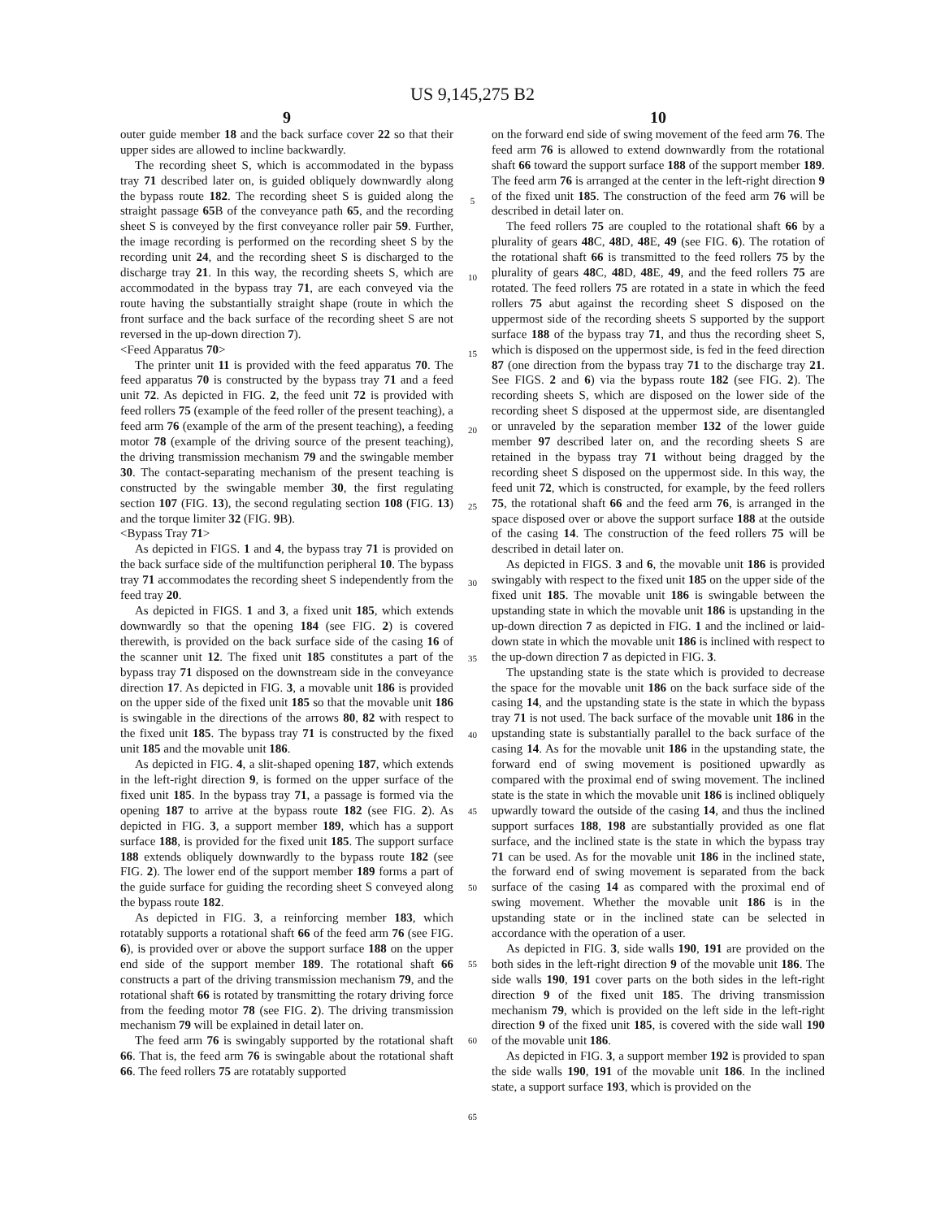US 9,145,275 B2
9
outer guide member 18 and the back surface cover 22 so that their upper sides are allowed to incline backwardly.
The recording sheet S, which is accommodated in the bypass tray 71 described later on, is guided obliquely downwardly along the bypass route 182. The recording sheet S is guided along the straight passage 65 B of the conveyance path 65, and the recording sheet S is conveyed by the first conveyance roller pair 59. Further, the image recording is performed on the recording sheet S by the recording unit 24, and the recording sheet S is discharged to the discharge tray 21. In this way, the recording sheets S, which are accommodated in the bypass tray 71, are each conveyed via the route having the substantially straight shape (route in which the front surface and the back surface of the recording sheet S are not reversed in the up-down direction 7).
<Feed Apparatus 70>
The printer unit 11 is provided with the feed apparatus 70. The feed apparatus 70 is constructed by the bypass tray 71 and a feed unit 72. As depicted in FIG. 2, the feed unit 72 is provided with feed rollers 75 (example of the feed roller of the present teaching), a feed arm 76 (example of the arm of the present teaching), a feeding motor 78 (example of the driving source of the present teaching), the driving transmission mechanism 79 and the swingable member 30. The contact-separating mechanism of the present teaching is constructed by the swingable member 30, the first regulating section 107 (FIG. 13), the second regulating section 108 (FIG. 13) and the torque limiter 32 (FIG. 9 B).
<Bypass Tray 71>
As depicted in FIGS. 1 and 4, the bypass tray 71 is provided on the back surface side of the multifunction peripheral 10. The bypass tray 71 accommodates the recording sheet S independently from the feed tray 20.
As depicted in FIGS. 1 and 3, a fixed unit 185, which extends downwardly so that the opening 184 (see FIG. 2) is covered therewith, is provided on the back surface side of the casing 16 of the scanner unit 12. The fixed unit 185 constitutes a part of the bypass tray 71 disposed on the downstream side in the conveyance direction 17. As depicted in FIG. 3, a movable unit 186 is provided on the upper side of the fixed unit 185 so that the movable unit 186 is swingable in the directions of the arrows 80, 82 with respect to the fixed unit 185. The bypass tray 71 is constructed by the fixed unit 185 and the movable unit 186.
As depicted in FIG. 4, a slit-shaped opening 187, which extends in the left-right direction 9, is formed on the upper surface of the fixed unit 185. In the bypass tray 71, a passage is formed via the opening 187 to arrive at the bypass route 182 (see FIG. 2). As depicted in FIG. 3, a support member 189, which has a support surface 188, is provided for the fixed unit 185. The support surface 188 extends obliquely downwardly to the bypass route 182 (see FIG. 2). The lower end of the support member 189 forms a part of the guide surface for guiding the recording sheet S conveyed along the bypass route 182.
As depicted in FIG. 3, a reinforcing member 183, which rotatably supports a rotational shaft 66 of the feed arm 76 (see FIG. 6), is provided over or above the support surface 188 on the upper end side of the support member 189. The rotational shaft 66 constructs a part of the driving transmission mechanism 79, and the rotational shaft 66 is rotated by transmitting the rotary driving force from the feeding motor 78 (see FIG. 2). The driving transmission mechanism 79 will be explained in detail later on.
The feed arm 76 is swingably supported by the rotational shaft 66. That is, the feed arm 76 is swingable about the rotational shaft 66. The feed rollers 75 are rotatably supported
5
10
15
20
25
30
35
40
45
50
55
60
65
10
on the forward end side of swing movement of the feed arm 76. The feed arm 76 is allowed to extend downwardly from the rotational shaft 66 toward the support surface 188 of the support member 189. The feed arm 76 is arranged at the center in the left-right direction 9 of the fixed unit 185. The construction of the feed arm 76 will be described in detail later on.
The feed rollers 75 are coupled to the rotational shaft 66 by a plurality of gears 48 C, 48 D, 48 E, 49 (see FIG. 6). The rotation of the rotational shaft 66 is transmitted to the feed rollers 75 by the plurality of gears 48 C, 48 D, 48 E, 49, and the feed rollers 75 are rotated. The feed rollers 75 are rotated in a state in which the feed rollers 75 abut against the recording sheet S disposed on the uppermost side of the recording sheets S supported by the support surface 188 of the bypass tray 71, and thus the recording sheet S, which is disposed on the uppermost side, is fed in the feed direction 87 (one direction from the bypass tray 71 to the discharge tray 21. See FIGS. 2 and 6) via the bypass route 182 (see FIG. 2). The recording sheets S, which are disposed on the lower side of the recording sheet S disposed at the uppermost side, are disentangled or unraveled by the separation member 132 of the lower guide member 97 described later on, and the recording sheets S are retained in the bypass tray 71 without being dragged by the recording sheet S disposed on the uppermost side. In this way, the feed unit 72, which is constructed, for example, by the feed rollers 75, the rotational shaft 66 and the feed arm 76, is arranged in the space disposed over or above the support surface 188 at the outside of the casing 14. The construction of the feed rollers 75 will be described in detail later on.
As depicted in FIGS. 3 and 6, the movable unit 186 is provided swingably with respect to the fixed unit 185 on the upper side of the fixed unit 185. The movable unit 186 is swingable between the upstanding state in which the movable unit 186 is upstanding in the up-down direction 7 as depicted in FIG. 1 and the inclined or laid-down state in which the movable unit 186 is inclined with respect to the up-down direction 7 as depicted in FIG. 3.
The upstanding state is the state which is provided to decrease the space for the movable unit 186 on the back surface side of the casing 14, and the upstanding state is the state in which the bypass tray 71 is not used. The back surface of the movable unit 186 in the upstanding state is substantially parallel to the back surface of the casing 14. As for the movable unit 186 in the upstanding state, the forward end of swing movement is positioned upwardly as compared with the proximal end of swing movement. The inclined state is the state in which the movable unit 186 is inclined obliquely upwardly toward the outside of the casing 14, and thus the inclined support surfaces 188, 198 are substantially provided as one flat surface, and the inclined state is the state in which the bypass tray 71 can be used. As for the movable unit 186 in the inclined state, the forward end of swing movement is separated from the back surface of the casing 14 as compared with the proximal end of swing movement. Whether the movable unit 186 is in the upstanding state or in the inclined state can be selected in accordance with the operation of a user.
As depicted in FIG. 3, side walls 190, 191 are provided on the both sides in the left-right direction 9 of the movable unit 186. The side walls 190, 191 cover parts on the both sides in the left-right direction 9 of the fixed unit 185. The driving transmission mechanism 79, which is provided on the left side in the left-right direction 9 of the fixed unit 185, is covered with the side wall 190 of the movable unit 186.
As depicted in FIG. 3, a support member 192 is provided to span the side walls 190, 191 of the movable unit 186. In the inclined state, a support surface 193, which is provided on the